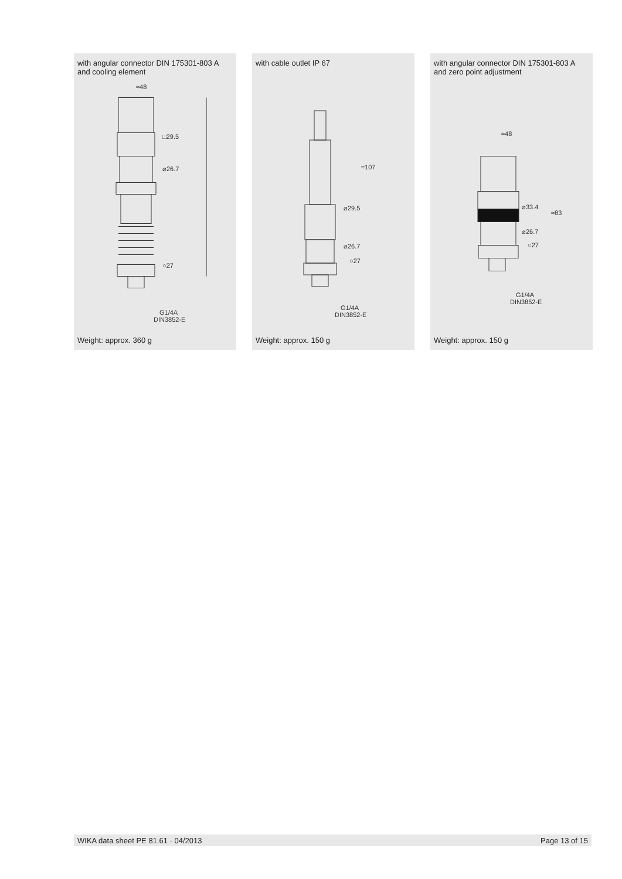with angular connector DIN 175301-803 A
and cooling element
≈48
□29.5
⌀26.7
○27
G1/4A
DIN3852-E
Weight: approx. 360 g
with cable outlet IP 67
≈107
⌀29.5
⌀26.7
○27
G1/4A
DIN3852-E
Weight: approx. 150 g
with angular connector DIN 175301-803 A
and zero point adjustment
≈48
⌀33.4
≈83
⌀26.7
○27
G1/4A
DIN3852-E
Weight: approx. 150 g
WIKA data sheet PE 81.61 · 04/2013 Page 13 of 15